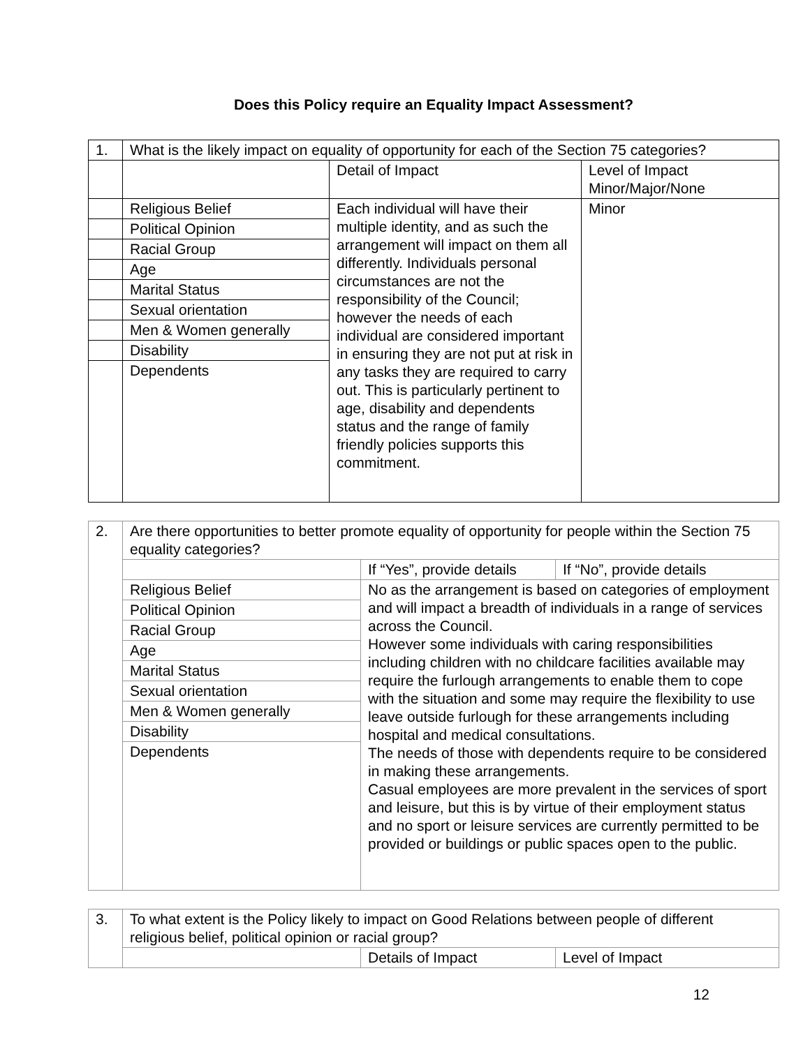Does this Policy require an Equality Impact Assessment?
| 1. | What is the likely impact on equality of opportunity for each of the Section 75 categories? | | |
| | | Detail of Impact | Level of Impact Minor/Major/None |
| | Religious Belief | Each individual will have their multiple identity, and as such the arrangement will impact on them all differently. Individuals personal circumstances are not the responsibility of the Council; however the needs of each individual are considered important in ensuring they are not put at risk in any tasks they are required to carry out. This is particularly pertinent to age, disability and dependents status and the range of family friendly policies supports this commitment. | Minor |
| | Political Opinion | | |
| | Racial Group | | |
| | Age | | |
| | Marital Status | | |
| | Sexual orientation | | |
| | Men & Women generally | | |
| | Disability | | |
| | Dependents | | |
| 2. | Are there opportunities to better promote equality of opportunity for people within the Section 75 equality categories? | | |
| | | If “Yes”, provide details | If “No”, provide details |
| | Religious Belief | No as the arrangement is based on categories of employment and will impact a breadth of individuals in a range of services across the Council. However some individuals with caring responsibilities including children with no childcare facilities available may require the furlough arrangements to enable them to cope with the situation and some may require the flexibility to use leave outside furlough for these arrangements including hospital and medical consultations. The needs of those with dependents require to be considered in making these arrangements. Casual employees are more prevalent in the services of sport and leisure, but this is by virtue of their employment status and no sport or leisure services are currently permitted to be provided or buildings or public spaces open to the public. | |
| | Political Opinion | | |
| | Racial Group | | |
| | Age | | |
| | Marital Status | | |
| | Sexual orientation | | |
| | Men & Women generally | | |
| | Disability | | |
| | Dependents | | |
| 3. | To what extent is the Policy likely to impact on Good Relations between people of different religious belief, political opinion or racial group? | | |
| | | Details of Impact | Level of Impact |
12